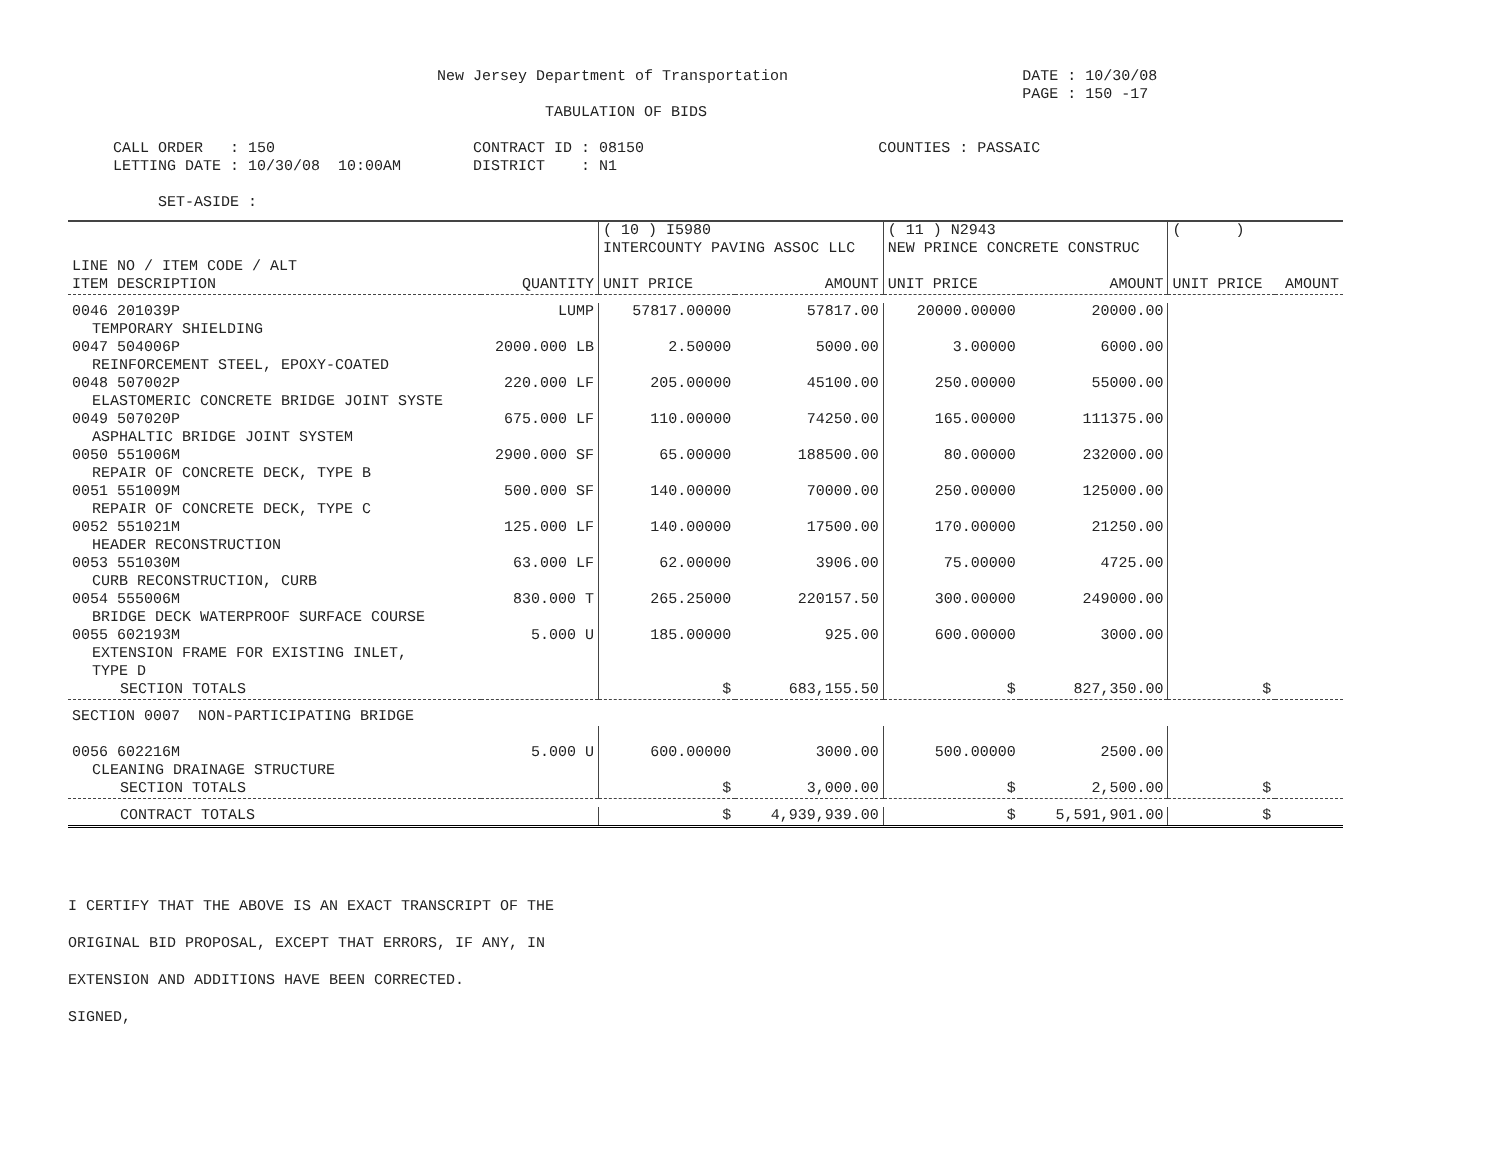New Jersey Department of Transportation                          DATE : 10/30/08
                                                                                                          PAGE : 150 -17
                                                     TABULATION OF BIDS

     CALL ORDER   : 150                      CONTRACT ID : 08150                          COUNTIES : PASSAIC
     LETTING DATE : 10/30/08  10:00AM        DISTRICT    : N1

          SET-ASIDE :
| | | ( 10 ) I5980 INTERCOUNTY PAVING ASSOC LLC | | ( 11 ) N2943 NEW PRINCE CONCRETE CONSTRUC | | ( ) | |
| --- | --- | --- | --- | --- | --- | --- | --- |
| LINE NO / ITEM CODE / ALT ITEM DESCRIPTION | QUANTITY | UNIT PRICE | AMOUNT | UNIT PRICE | AMOUNT | UNIT PRICE | AMOUNT |
| 0046 201039P | LUMP | 57817.00000 | 57817.00 | 20000.00000 | 20000.00 | | |
| TEMPORARY SHIELDING | | | | | | | |
| 0047 504006P | 2000.000 LB | 2.50000 | 5000.00 | 3.00000 | 6000.00 | | |
| REINFORCEMENT STEEL, EPOXY-COATED | | | | | | | |
| 0048 507002P | 220.000 LF | 205.00000 | 45100.00 | 250.00000 | 55000.00 | | |
| ELASTOMERIC CONCRETE BRIDGE JOINT SYSTE | | | | | | | |
| 0049 507020P | 675.000 LF | 110.00000 | 74250.00 | 165.00000 | 111375.00 | | |
| ASPHALTIC BRIDGE JOINT SYSTEM | | | | | | | |
| 0050 551006M | 2900.000 SF | 65.00000 | 188500.00 | 80.00000 | 232000.00 | | |
| REPAIR OF CONCRETE DECK, TYPE B | | | | | | | |
| 0051 551009M | 500.000 SF | 140.00000 | 70000.00 | 250.00000 | 125000.00 | | |
| REPAIR OF CONCRETE DECK, TYPE C | | | | | | | |
| 0052 551021M | 125.000 LF | 140.00000 | 17500.00 | 170.00000 | 21250.00 | | |
| HEADER RECONSTRUCTION | | | | | | | |
| 0053 551030M | 63.000 LF | 62.00000 | 3906.00 | 75.00000 | 4725.00 | | |
| CURB RECONSTRUCTION, CURB | | | | | | | |
| 0054 555006M | 830.000 T | 265.25000 | 220157.50 | 300.00000 | 249000.00 | | |
| BRIDGE DECK WATERPROOF SURFACE COURSE | | | | | | | |
| 0055 602193M | 5.000 U | 185.00000 | 925.00 | 600.00000 | 3000.00 | | |
| EXTENSION FRAME FOR EXISTING INLET, TYPE D | | | | | | | |
| SECTION TOTALS | | $ | 683,155.50 | $ | 827,350.00 | $ | |
| SECTION 0007 NON-PARTICIPATING BRIDGE | | | | | | | |
| 0056 602216M | 5.000 U | 600.00000 | 3000.00 | 500.00000 | 2500.00 | | |
| CLEANING DRAINAGE STRUCTURE | | | | | | | |
| SECTION TOTALS | | $ | 3,000.00 | $ | 2,500.00 | $ | |
| CONTRACT TOTALS | | $ | 4,939,939.00 | $ | 5,591,901.00 | $ | |
I CERTIFY THAT THE ABOVE IS AN EXACT TRANSCRIPT OF THE
ORIGINAL BID PROPOSAL, EXCEPT THAT ERRORS, IF ANY, IN
EXTENSION AND ADDITIONS HAVE BEEN CORRECTED.
SIGNED,